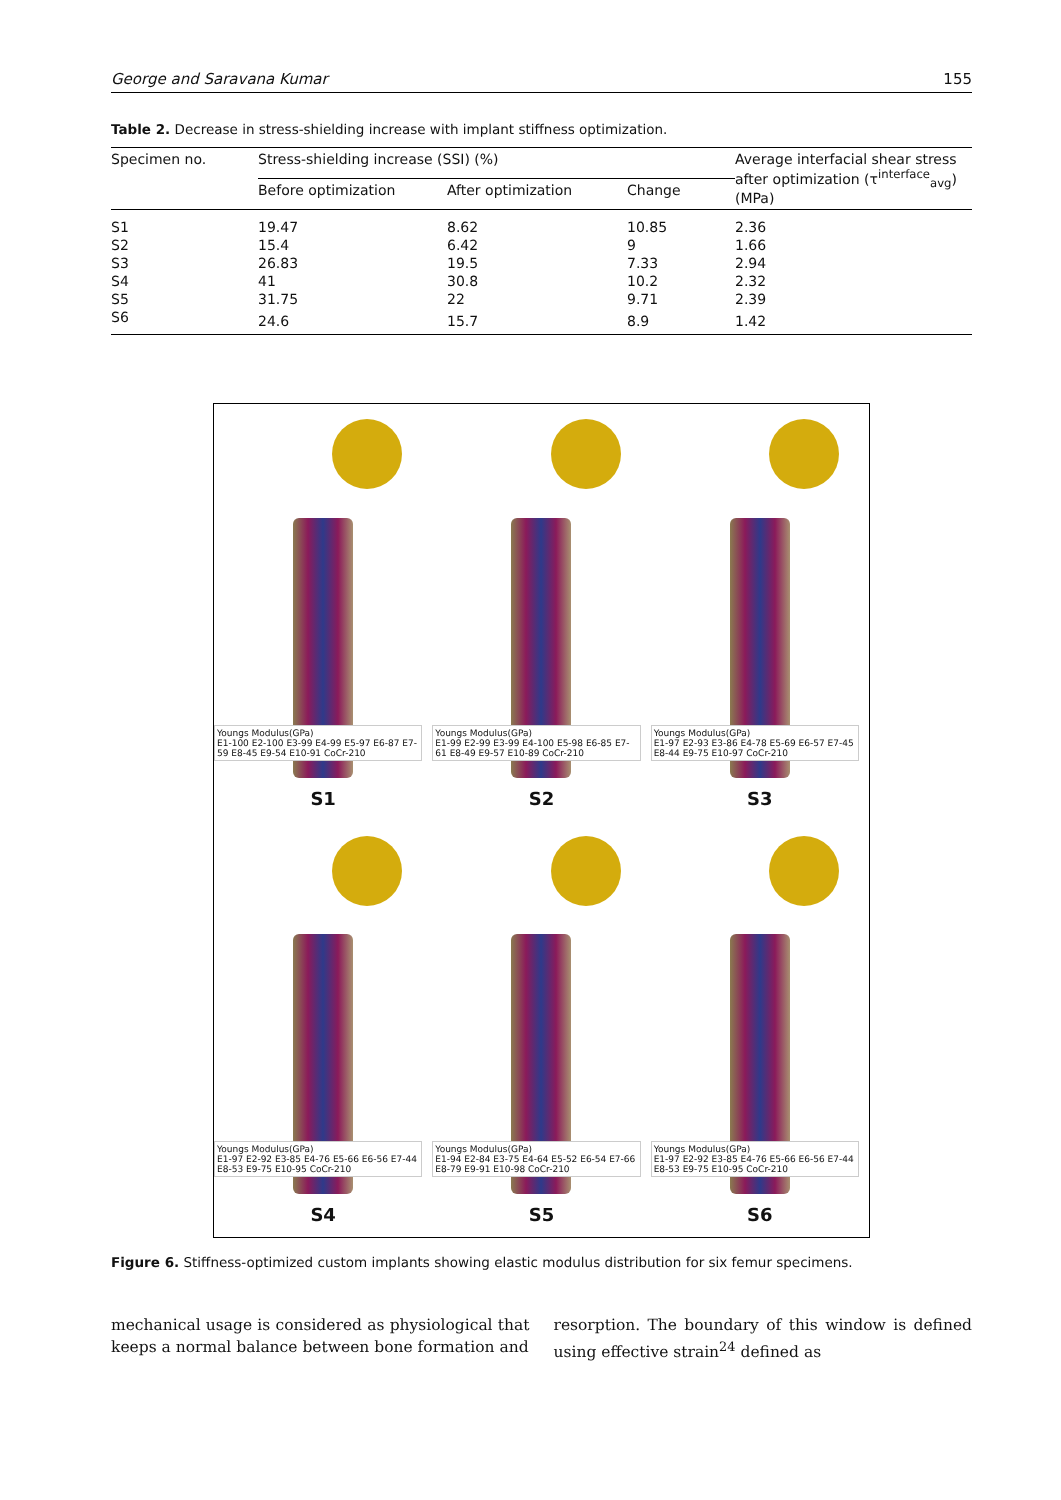George and Saravana Kumar 155
Table 2. Decrease in stress-shielding increase with implant stiffness optimization.
| Specimen no. | Stress-shielding increase (SSI) (%) | | | Average interfacial shear stress after optimization (τ<sup>interface</sup><sub>avg</sub>) (MPa) |
| --- | --- | --- | --- | --- |
| | Before optimization | After optimization | Change | |
| S1 | 19.47 | 8.62 | 10.85 | 2.36 |
| S2 | 15.4 | 6.42 | 9 | 1.66 |
| S3 | 26.83 | 19.5 | 7.33 | 2.94 |
| S4 | 41 | 30.8 | 10.2 | 2.32 |
| S5 | 31.75 | 22 | 9.71 | 2.39 |
| S6 | 24.6 | 15.7 | 8.9 | 1.42 |
Youngs Modulus(GPa)
E1-100 E2-100 E3-99 E4-99 E5-97 E6-87 E7-59 E8-45 E9-54 E10-91 CoCr-210
S1
Youngs Modulus(GPa)
E1-99 E2-99 E3-99 E4-100 E5-98 E6-85 E7-61 E8-49 E9-57 E10-89 CoCr-210
S2
Youngs Modulus(GPa)
E1-97 E2-93 E3-86 E4-78 E5-69 E6-57 E7-45 E8-44 E9-75 E10-97 CoCr-210
S3
Youngs Modulus(GPa)
E1-97 E2-92 E3-85 E4-76 E5-66 E6-56 E7-44 E8-53 E9-75 E10-95 CoCr-210
S4
Youngs Modulus(GPa)
E1-94 E2-84 E3-75 E4-64 E5-52 E6-54 E7-66 E8-79 E9-91 E10-98 CoCr-210
S5
Youngs Modulus(GPa)
E1-97 E2-92 E3-85 E4-76 E5-66 E6-56 E7-44 E8-53 E9-75 E10-95 CoCr-210
S6
Figure 6. Stiffness-optimized custom implants showing elastic modulus distribution for six femur specimens.
mechanical usage is considered as physiological that keeps a normal balance between bone formation and
resorption. The boundary of this window is defined using effective strain<sup>24</sup> defined as